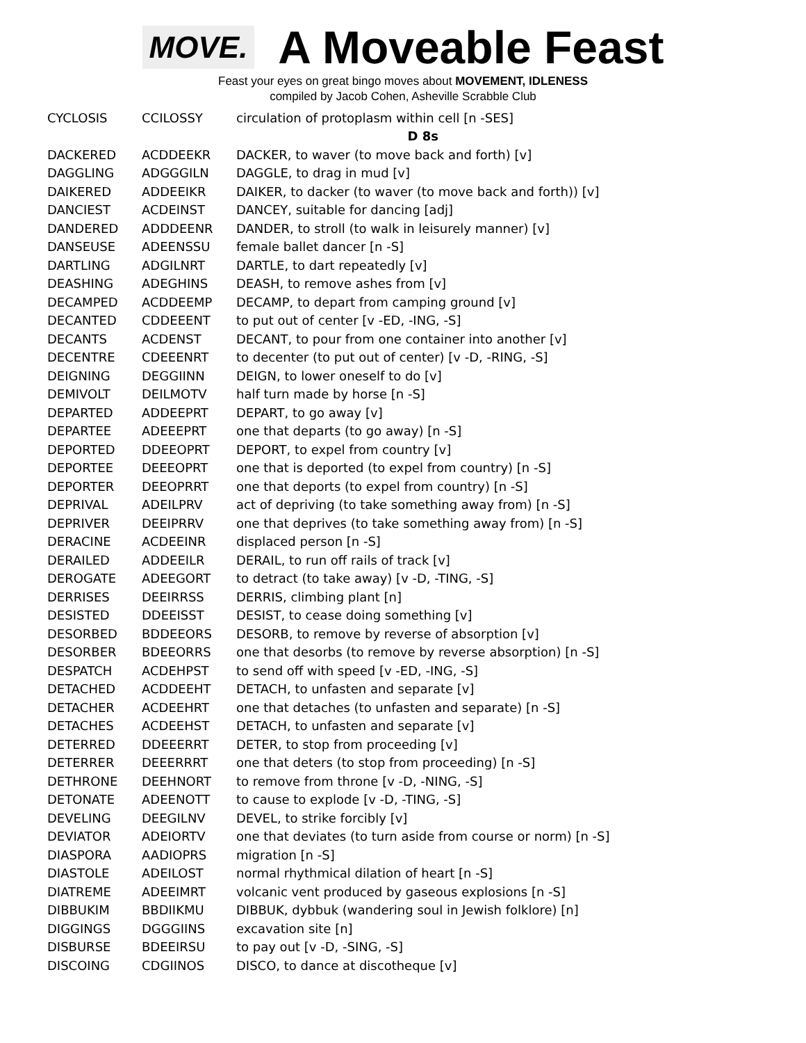MOVE.
A Moveable Feast
Feast your eyes on great bingo moves about MOVEMENT, IDLENESS
compiled by Jacob Cohen, Asheville Scrabble Club
| CYCLOSIS | CCILOSSY | circulation of protoplasm within cell [n -SES] |
| | | D 8s |
| DACKERED | ACDDEEKR | DACKER, to waver (to move back and forth) [v] |
| DAGGLING | ADGGGILN | DAGGLE, to drag in mud [v] |
| DAIKERED | ADDEEIKR | DAIKER, to dacker (to waver (to move back and forth)) [v] |
| DANCIEST | ACDEINST | DANCEY, suitable for dancing [adj] |
| DANDERED | ADDDEENR | DANDER, to stroll (to walk in leisurely manner) [v] |
| DANSEUSE | ADEENSSU | female ballet dancer [n -S] |
| DARTLING | ADGILNRT | DARTLE, to dart repeatedly [v] |
| DEASHING | ADEGHINS | DEASH, to remove ashes from [v] |
| DECAMPED | ACDDEEMP | DECAMP, to depart from camping ground [v] |
| DECANTED | CDDEEENT | to put out of center [v -ED, -ING, -S] |
| DECANTS | ACDENST | DECANT, to pour from one container into another [v] |
| DECENTRE | CDEEENRT | to decenter (to put out of center) [v -D, -RING, -S] |
| DEIGNING | DEGGIINN | DEIGN, to lower oneself to do [v] |
| DEMIVOLT | DEILMOTV | half turn made by horse [n -S] |
| DEPARTED | ADDEEPRT | DEPART, to go away [v] |
| DEPARTEE | ADEEEPRT | one that departs (to go away) [n -S] |
| DEPORTED | DDEEOPRT | DEPORT, to expel from country [v] |
| DEPORTEE | DEEEOPRT | one that is deported (to expel from country) [n -S] |
| DEPORTER | DEEOPRRT | one that deports (to expel from country) [n -S] |
| DEPRIVAL | ADEILPRV | act of depriving (to take something away from) [n -S] |
| DEPRIVER | DEEIPRRV | one that deprives (to take something away from) [n -S] |
| DERACINE | ACDEEINR | displaced person [n -S] |
| DERAILED | ADDEEILR | DERAIL, to run off rails of track [v] |
| DEROGATE | ADEEGORT | to detract (to take away) [v -D, -TING, -S] |
| DERRISES | DEEIRRSS | DERRIS, climbing plant [n] |
| DESISTED | DDEEISST | DESIST, to cease doing something [v] |
| DESORBED | BDDEEORS | DESORB, to remove by reverse of absorption [v] |
| DESORBER | BDEEORRS | one that desorbs (to remove by reverse absorption) [n -S] |
| DESPATCH | ACDEHPST | to send off with speed [v -ED, -ING, -S] |
| DETACHED | ACDDEEHT | DETACH, to unfasten and separate [v] |
| DETACHER | ACDEEHRT | one that detaches (to unfasten and separate) [n -S] |
| DETACHES | ACDEEHST | DETACH, to unfasten and separate [v] |
| DETERRED | DDEEERRT | DETER, to stop from proceeding [v] |
| DETERRER | DEEERRRT | one that deters (to stop from proceeding) [n -S] |
| DETHRONE | DEEHNORT | to remove from throne [v -D, -NING, -S] |
| DETONATE | ADEENOTT | to cause to explode [v -D, -TING, -S] |
| DEVELING | DEEGILNV | DEVEL, to strike forcibly [v] |
| DEVIATOR | ADEIORTV | one that deviates (to turn aside from course or norm) [n -S] |
| DIASPORA | AADIOPRS | migration [n -S] |
| DIASTOLE | ADEILOST | normal rhythmical dilation of heart [n -S] |
| DIATREME | ADEEIMRT | volcanic vent produced by gaseous explosions [n -S] |
| DIBBUKIM | BBDIIKMU | DIBBUK, dybbuk (wandering soul in Jewish folklore) [n] |
| DIGGINGS | DGGGIINS | excavation site [n] |
| DISBURSE | BDEEIRSU | to pay out [v -D, -SING, -S] |
| DISCOING | CDGIINOS | DISCO, to dance at discotheque [v] |